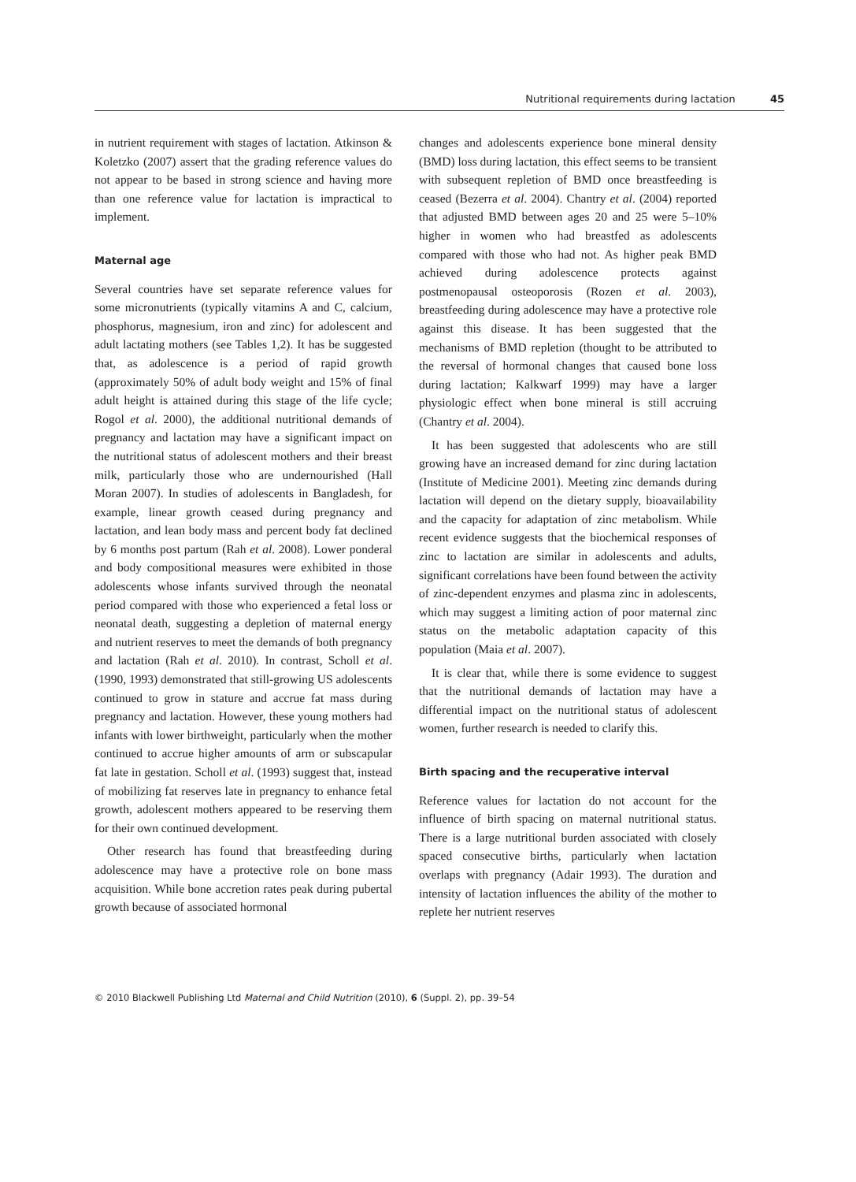Nutritional requirements during lactation 45
in nutrient requirement with stages of lactation. Atkinson & Koletzko (2007) assert that the grading reference values do not appear to be based in strong science and having more than one reference value for lactation is impractical to implement.
Maternal age
Several countries have set separate reference values for some micronutrients (typically vitamins A and C, calcium, phosphorus, magnesium, iron and zinc) for adolescent and adult lactating mothers (see Tables 1,2). It has be suggested that, as adolescence is a period of rapid growth (approximately 50% of adult body weight and 15% of final adult height is attained during this stage of the life cycle; Rogol et al. 2000), the additional nutritional demands of pregnancy and lactation may have a significant impact on the nutritional status of adolescent mothers and their breast milk, particularly those who are undernourished (Hall Moran 2007). In studies of adolescents in Bangladesh, for example, linear growth ceased during pregnancy and lactation, and lean body mass and percent body fat declined by 6 months post partum (Rah et al. 2008). Lower ponderal and body compositional measures were exhibited in those adolescents whose infants survived through the neonatal period compared with those who experienced a fetal loss or neonatal death, suggesting a depletion of maternal energy and nutrient reserves to meet the demands of both pregnancy and lactation (Rah et al. 2010). In contrast, Scholl et al. (1990, 1993) demonstrated that still-growing US adolescents continued to grow in stature and accrue fat mass during pregnancy and lactation. However, these young mothers had infants with lower birthweight, particularly when the mother continued to accrue higher amounts of arm or subscapular fat late in gestation. Scholl et al. (1993) suggest that, instead of mobilizing fat reserves late in pregnancy to enhance fetal growth, adolescent mothers appeared to be reserving them for their own continued development.
Other research has found that breastfeeding during adolescence may have a protective role on bone mass acquisition. While bone accretion rates peak during pubertal growth because of associated hormonal
changes and adolescents experience bone mineral density (BMD) loss during lactation, this effect seems to be transient with subsequent repletion of BMD once breastfeeding is ceased (Bezerra et al. 2004). Chantry et al. (2004) reported that adjusted BMD between ages 20 and 25 were 5–10% higher in women who had breastfed as adolescents compared with those who had not. As higher peak BMD achieved during adolescence protects against postmenopausal osteoporosis (Rozen et al. 2003), breastfeeding during adolescence may have a protective role against this disease. It has been suggested that the mechanisms of BMD repletion (thought to be attributed to the reversal of hormonal changes that caused bone loss during lactation; Kalkwarf 1999) may have a larger physiologic effect when bone mineral is still accruing (Chantry et al. 2004).
It has been suggested that adolescents who are still growing have an increased demand for zinc during lactation (Institute of Medicine 2001). Meeting zinc demands during lactation will depend on the dietary supply, bioavailability and the capacity for adaptation of zinc metabolism. While recent evidence suggests that the biochemical responses of zinc to lactation are similar in adolescents and adults, significant correlations have been found between the activity of zinc-dependent enzymes and plasma zinc in adolescents, which may suggest a limiting action of poor maternal zinc status on the metabolic adaptation capacity of this population (Maia et al. 2007).
It is clear that, while there is some evidence to suggest that the nutritional demands of lactation may have a differential impact on the nutritional status of adolescent women, further research is needed to clarify this.
Birth spacing and the recuperative interval
Reference values for lactation do not account for the influence of birth spacing on maternal nutritional status. There is a large nutritional burden associated with closely spaced consecutive births, particularly when lactation overlaps with pregnancy (Adair 1993). The duration and intensity of lactation influences the ability of the mother to replete her nutrient reserves
© 2010 Blackwell Publishing Ltd Maternal and Child Nutrition (2010), 6 (Suppl. 2), pp. 39–54